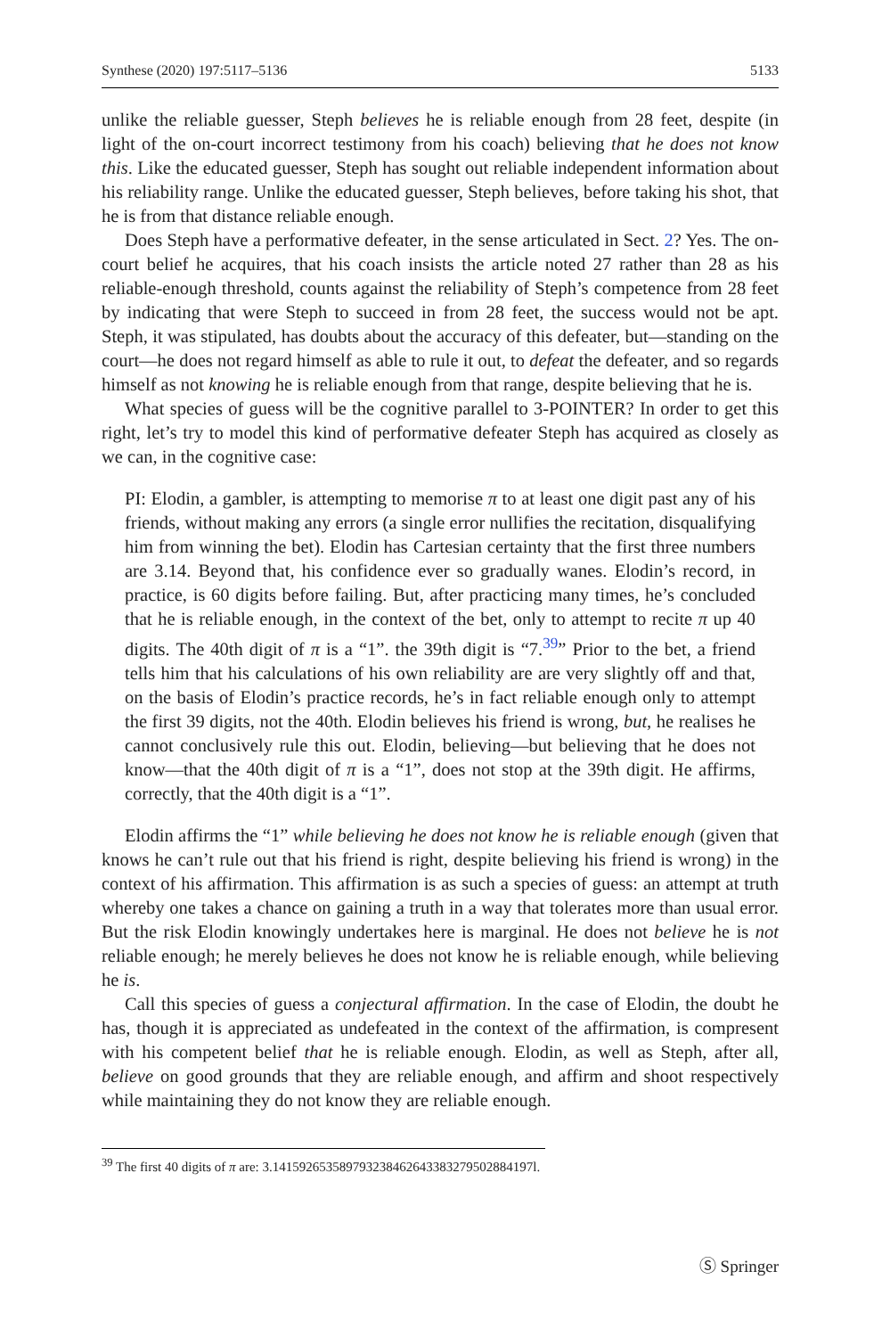Synthese (2020) 197:5117–5136 5133
unlike the reliable guesser, Steph believes he is reliable enough from 28 feet, despite (in light of the on-court incorrect testimony from his coach) believing that he does not know this. Like the educated guesser, Steph has sought out reliable independent information about his reliability range. Unlike the educated guesser, Steph believes, before taking his shot, that he is from that distance reliable enough.
Does Steph have a performative defeater, in the sense articulated in Sect. 2? Yes. The on-court belief he acquires, that his coach insists the article noted 27 rather than 28 as his reliable-enough threshold, counts against the reliability of Steph’s competence from 28 feet by indicating that were Steph to succeed in from 28 feet, the success would not be apt. Steph, it was stipulated, has doubts about the accuracy of this defeater, but—standing on the court—he does not regard himself as able to rule it out, to defeat the defeater, and so regards himself as not knowing he is reliable enough from that range, despite believing that he is.
What species of guess will be the cognitive parallel to 3-POINTER? In order to get this right, let’s try to model this kind of performative defeater Steph has acquired as closely as we can, in the cognitive case:
PI: Elodin, a gambler, is attempting to memorise π to at least one digit past any of his friends, without making any errors (a single error nullifies the recitation, disqualifying him from winning the bet). Elodin has Cartesian certainty that the first three numbers are 3.14. Beyond that, his confidence ever so gradually wanes. Elodin’s record, in practice, is 60 digits before failing. But, after practicing many times, he’s concluded that he is reliable enough, in the context of the bet, only to attempt to recite π up 40 digits. The 40th digit of π is a “1”. the 39th digit is “7.<sup>39</sup>” Prior to the bet, a friend tells him that his calculations of his own reliability are are very slightly off and that, on the basis of Elodin’s practice records, he’s in fact reliable enough only to attempt the first 39 digits, not the 40th. Elodin believes his friend is wrong, but, he realises he cannot conclusively rule this out. Elodin, believing—but believing that he does not know—that the 40th digit of π is a “1”, does not stop at the 39th digit. He affirms, correctly, that the 40th digit is a “1”.
Elodin affirms the “1” while believing he does not know he is reliable enough (given that knows he can’t rule out that his friend is right, despite believing his friend is wrong) in the context of his affirmation. This affirmation is as such a species of guess: an attempt at truth whereby one takes a chance on gaining a truth in a way that tolerates more than usual error. But the risk Elodin knowingly undertakes here is marginal. He does not believe he is not reliable enough; he merely believes he does not know he is reliable enough, while believing he is.
Call this species of guess a conjectural affirmation. In the case of Elodin, the doubt he has, though it is appreciated as undefeated in the context of the affirmation, is compresent with his competent belief that he is reliable enough. Elodin, as well as Steph, after all, believe on good grounds that they are reliable enough, and affirm and shoot respectively while maintaining they do not know they are reliable enough.
<sup>39</sup> The first 40 digits of π are: 3.141592653589793238462643383279502884197l.
Ⓢ Springer